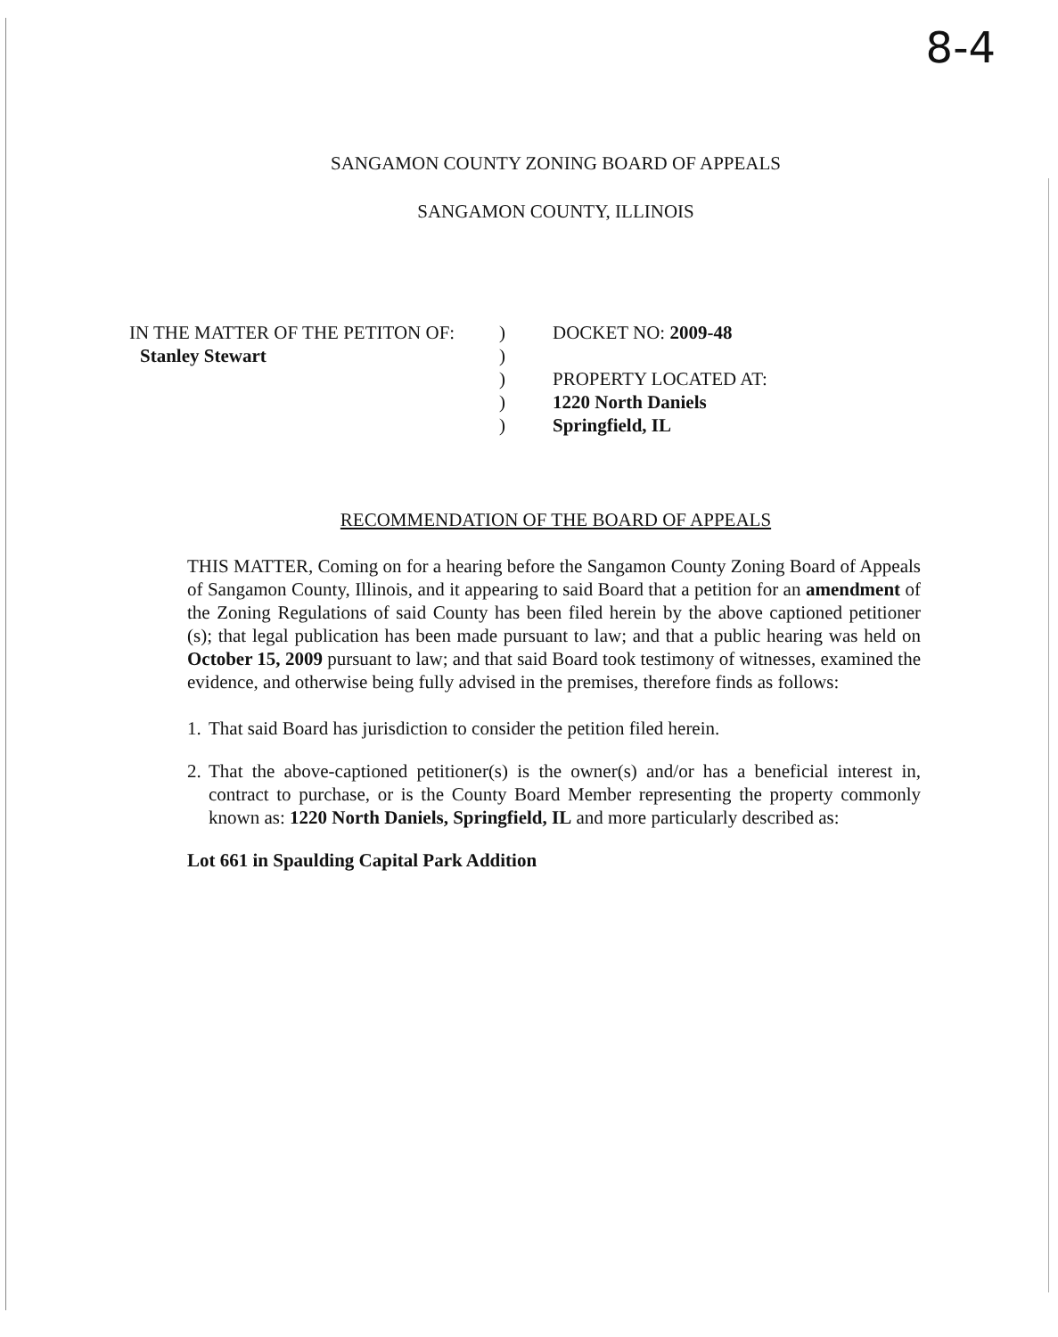8-4
SANGAMON COUNTY ZONING BOARD OF APPEALS
SANGAMON COUNTY, ILLINOIS
IN THE MATTER OF THE PETITON OF:
Stanley Stewart
)
)
)
)
)
DOCKET NO: 2009-48
PROPERTY LOCATED AT:
1220 North Daniels
Springfield, IL
RECOMMENDATION OF THE BOARD OF APPEALS
THIS MATTER, Coming on for a hearing before the Sangamon County Zoning Board of Appeals of Sangamon County, Illinois, and it appearing to said Board that a petition for an amendment of the Zoning Regulations of said County has been filed herein by the above captioned petitioner (s); that legal publication has been made pursuant to law; and that a public hearing was held on October 15, 2009 pursuant to law; and that said Board took testimony of witnesses, examined the evidence, and otherwise being fully advised in the premises, therefore finds as follows:
1. That said Board has jurisdiction to consider the petition filed herein.
2. That the above-captioned petitioner(s) is the owner(s) and/or has a beneficial interest in, contract to purchase, or is the County Board Member representing the property commonly known as: 1220 North Daniels, Springfield, IL and more particularly described as:
Lot 661 in Spaulding Capital Park Addition